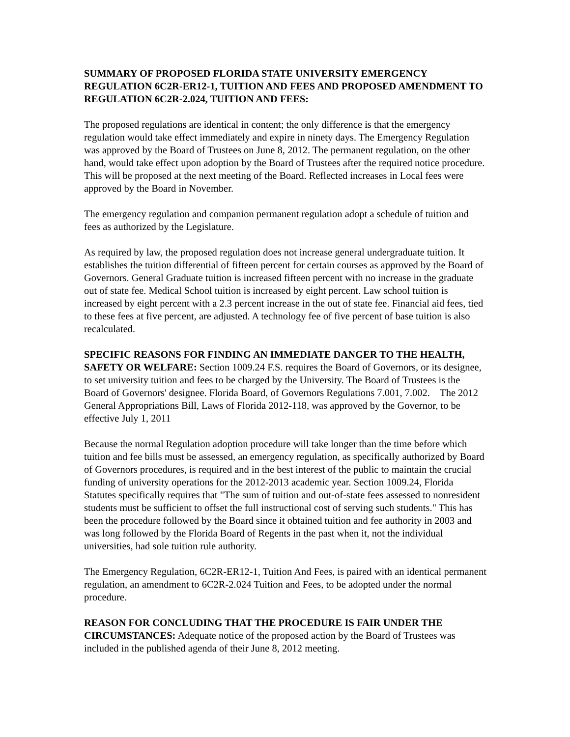SUMMARY OF PROPOSED FLORIDA STATE UNIVERSITY EMERGENCY REGULATION 6C2R-ER12-1, TUITION AND FEES AND PROPOSED AMENDMENT TO REGULATION 6C2R-2.024, TUITION AND FEES:
The proposed regulations are identical in content; the only difference is that the emergency regulation would take effect immediately and expire in ninety days. The Emergency Regulation was approved by the Board of Trustees on June 8, 2012. The permanent regulation, on the other hand, would take effect upon adoption by the Board of Trustees after the required notice procedure. This will be proposed at the next meeting of the Board. Reflected increases in Local fees were approved by the Board in November.
The emergency regulation and companion permanent regulation adopt a schedule of tuition and fees as authorized by the Legislature.
As required by law, the proposed regulation does not increase general undergraduate tuition. It establishes the tuition differential of fifteen percent for certain courses as approved by the Board of Governors. General Graduate tuition is increased fifteen percent with no increase in the graduate out of state fee. Medical School tuition is increased by eight percent. Law school tuition is increased by eight percent with a 2.3 percent increase in the out of state fee. Financial aid fees, tied to these fees at five percent, are adjusted. A technology fee of five percent of base tuition is also recalculated.
SPECIFIC REASONS FOR FINDING AN IMMEDIATE DANGER TO THE HEALTH, SAFETY OR WELFARE: Section 1009.24 F.S. requires the Board of Governors, or its designee, to set university tuition and fees to be charged by the University. The Board of Trustees is the Board of Governors' designee. Florida Board, of Governors Regulations 7.001, 7.002. The 2012 General Appropriations Bill, Laws of Florida 2012-118, was approved by the Governor, to be effective July 1, 2011
Because the normal Regulation adoption procedure will take longer than the time before which tuition and fee bills must be assessed, an emergency regulation, as specifically authorized by Board of Governors procedures, is required and in the best interest of the public to maintain the crucial funding of university operations for the 2012-2013 academic year. Section 1009.24, Florida Statutes specifically requires that "The sum of tuition and out-of-state fees assessed to nonresident students must be sufficient to offset the full instructional cost of serving such students." This has been the procedure followed by the Board since it obtained tuition and fee authority in 2003 and was long followed by the Florida Board of Regents in the past when it, not the individual universities, had sole tuition rule authority.
The Emergency Regulation, 6C2R-ER12-1, Tuition And Fees, is paired with an identical permanent regulation, an amendment to 6C2R-2.024 Tuition and Fees, to be adopted under the normal procedure.
REASON FOR CONCLUDING THAT THE PROCEDURE IS FAIR UNDER THE CIRCUMSTANCES: Adequate notice of the proposed action by the Board of Trustees was included in the published agenda of their June 8, 2012 meeting.